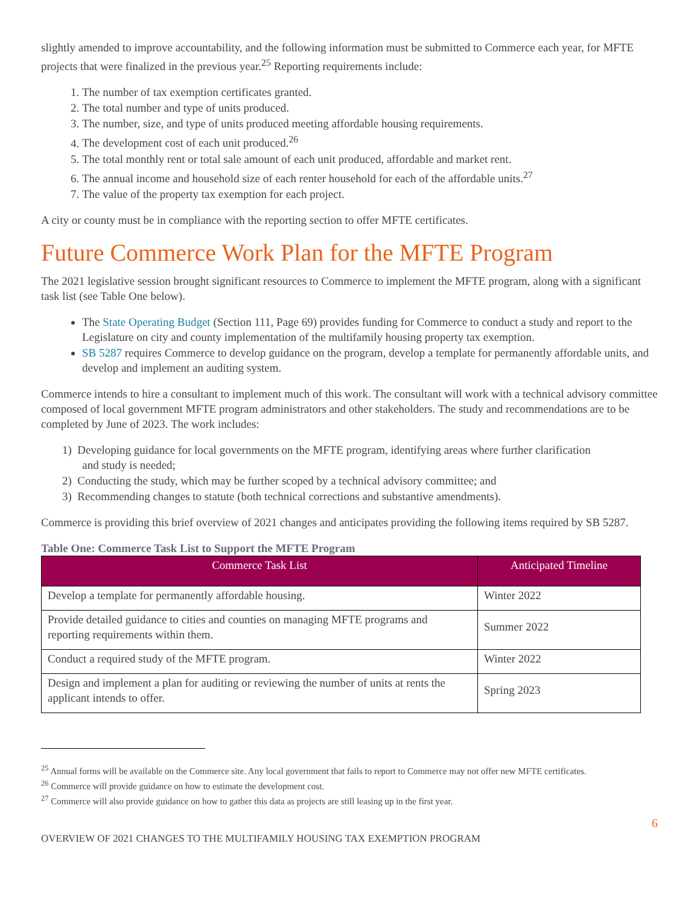slightly amended to improve accountability, and the following information must be submitted to Commerce each year, for MFTE projects that were finalized in the previous year.<sup>25</sup> Reporting requirements include:
1. The number of tax exemption certificates granted.
2. The total number and type of units produced.
3. The number, size, and type of units produced meeting affordable housing requirements.
4. The development cost of each unit produced.<sup>26</sup>
5. The total monthly rent or total sale amount of each unit produced, affordable and market rent.
6. The annual income and household size of each renter household for each of the affordable units.<sup>27</sup>
7. The value of the property tax exemption for each project.
A city or county must be in compliance with the reporting section to offer MFTE certificates.
Future Commerce Work Plan for the MFTE Program
The 2021 legislative session brought significant resources to Commerce to implement the MFTE program, along with a significant task list (see Table One below).
The State Operating Budget (Section 111, Page 69) provides funding for Commerce to conduct a study and report to the Legislature on city and county implementation of the multifamily housing property tax exemption.
SB 5287 requires Commerce to develop guidance on the program, develop a template for permanently affordable units, and develop and implement an auditing system.
Commerce intends to hire a consultant to implement much of this work. The consultant will work with a technical advisory committee composed of local government MFTE program administrators and other stakeholders. The study and recommendations are to be completed by June of 2023. The work includes:
1) Developing guidance for local governments on the MFTE program, identifying areas where further clarification
and study is needed;
2) Conducting the study, which may be further scoped by a technical advisory committee; and
3) Recommending changes to statute (both technical corrections and substantive amendments).
Commerce is providing this brief overview of 2021 changes and anticipates providing the following items required by SB 5287.
Table One: Commerce Task List to Support the MFTE Program
| Commerce Task List | Anticipated Timeline |
| --- | --- |
| Develop a template for permanently affordable housing. | Winter 2022 |
| Provide detailed guidance to cities and counties on managing MFTE programs and reporting requirements within them. | Summer 2022 |
| Conduct a required study of the MFTE program. | Winter 2022 |
| Design and implement a plan for auditing or reviewing the number of units at rents the applicant intends to offer. | Spring 2023 |
<sup>25</sup> Annual forms will be available on the Commerce site. Any local government that fails to report to Commerce may not offer new MFTE certificates.
<sup>26</sup> Commerce will provide guidance on how to estimate the development cost.
<sup>27</sup> Commerce will also provide guidance on how to gather this data as projects are still leasing up in the first year.
6
OVERVIEW OF 2021 CHANGES TO THE MULTIFAMILY HOUSING TAX EXEMPTION PROGRAM